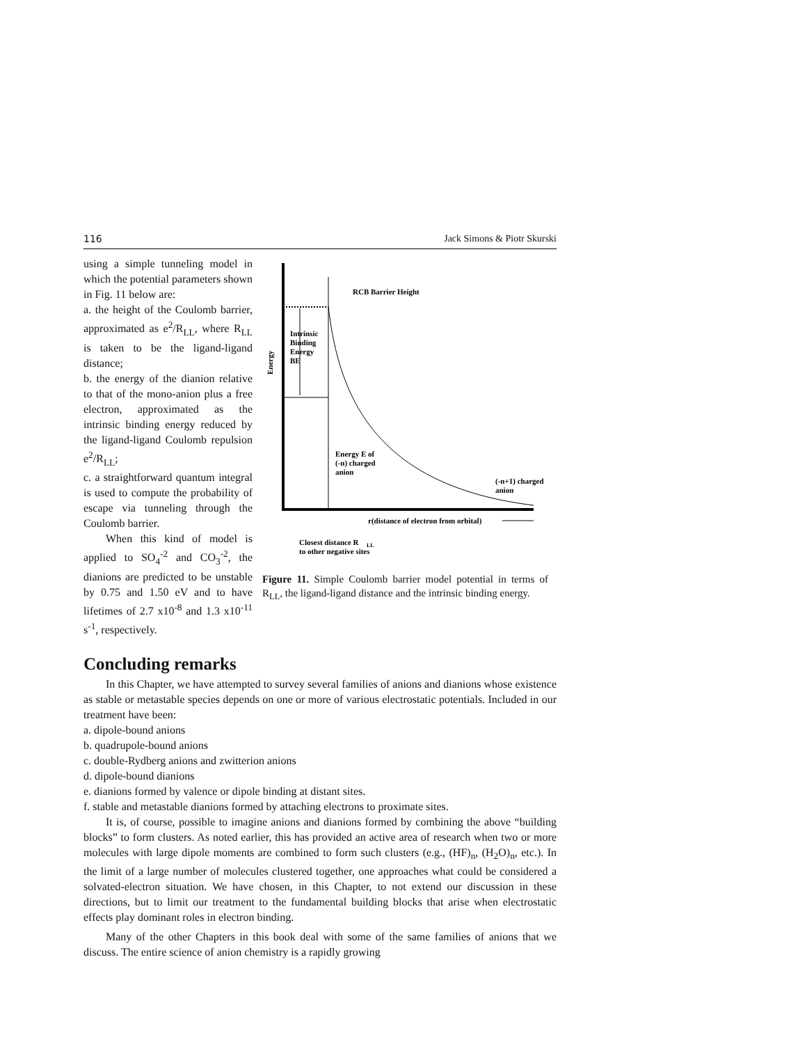116 Jack Simons & Piotr Skurski
using a simple tunneling model in which the potential parameters shown in Fig. 11 below are:
a. the height of the Coulomb barrier, approximated as e<sup>2</sup>/R<sub>LL</sub>, where R<sub>LL</sub> is taken to be the ligand-ligand distance;
b. the energy of the dianion relative to that of the mono-anion plus a free electron, approximated as the intrinsic binding energy reduced by the ligand-ligand Coulomb repulsion e<sup>2</sup>/R<sub>LL</sub>;
c. a straightforward quantum integral is used to compute the probability of escape via tunneling through the Coulomb barrier.
When this kind of model is applied to SO<sub>4</sub><sup>-2</sup> and CO<sub>3</sub><sup>-2</sup>, the dianions are predicted to be unstable by 0.75 and 1.50 eV and to have lifetimes of 2.7 x10<sup>-8</sup> and 1.3 x10<sup>-11</sup> s<sup>-1</sup>, respectively.
RCB Barrier Height
Intrinsic
Binding
Energy
BE
Energy
Energy E of
(-n) charged
anion
(-n+1) charged
anion
r(distance of electron from orbital)
Closest distance R
LL
to other negative sites
Figure 11. Simple Coulomb barrier model potential in terms of R<sub>LL</sub>, the ligand-ligand distance and the intrinsic binding energy.
Concluding remarks
In this Chapter, we have attempted to survey several families of anions and dianions whose existence as stable or metastable species depends on one or more of various electrostatic potentials. Included in our treatment have been:
a. dipole-bound anions
b. quadrupole-bound anions
c. double-Rydberg anions and zwitterion anions
d. dipole-bound dianions
e. dianions formed by valence or dipole binding at distant sites.
f. stable and metastable dianions formed by attaching electrons to proximate sites.
It is, of course, possible to imagine anions and dianions formed by combining the above “building blocks” to form clusters. As noted earlier, this has provided an active area of research when two or more molecules with large dipole moments are combined to form such clusters (e.g., (HF)<sub>n</sub>, (H<sub>2</sub>O)<sub>n</sub>, etc.). In the limit of a large number of molecules clustered together, one approaches what could be considered a solvated-electron situation. We have chosen, in this Chapter, to not extend our discussion in these directions, but to limit our treatment to the fundamental building blocks that arise when electrostatic effects play dominant roles in electron binding.
Many of the other Chapters in this book deal with some of the same families of anions that we discuss. The entire science of anion chemistry is a rapidly growing